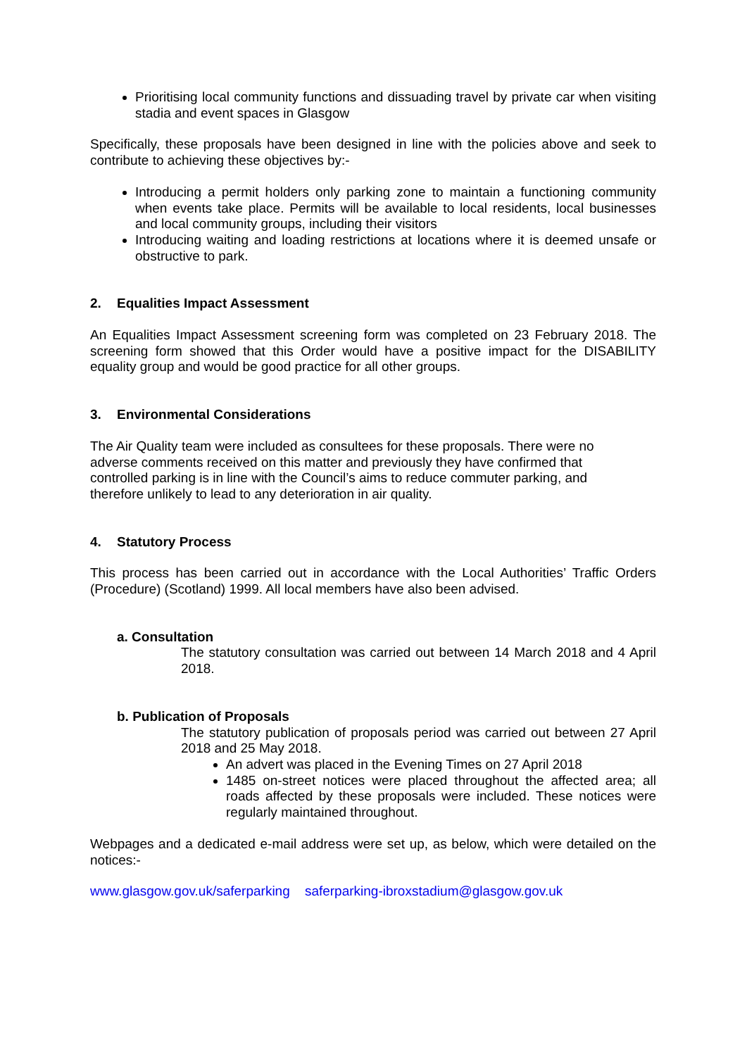Prioritising local community functions and dissuading travel by private car when visiting stadia and event spaces in Glasgow
Specifically, these proposals have been designed in line with the policies above and seek to contribute to achieving these objectives by:-
Introducing a permit holders only parking zone to maintain a functioning community when events take place. Permits will be available to local residents, local businesses and local community groups, including their visitors
Introducing waiting and loading restrictions at locations where it is deemed unsafe or obstructive to park.
2. Equalities Impact Assessment
An Equalities Impact Assessment screening form was completed on 23 February 2018. The screening form showed that this Order would have a positive impact for the DISABILITY equality group and would be good practice for all other groups.
3. Environmental Considerations
The Air Quality team were included as consultees for these proposals. There were no
adverse comments received on this matter and previously they have confirmed that
controlled parking is in line with the Council’s aims to reduce commuter parking, and
therefore unlikely to lead to any deterioration in air quality.
4. Statutory Process
This process has been carried out in accordance with the Local Authorities’ Traffic Orders (Procedure) (Scotland) 1999. All local members have also been advised.
a. Consultation
The statutory consultation was carried out between 14 March 2018 and 4 April 2018.
b. Publication of Proposals
The statutory publication of proposals period was carried out between 27 April 2018 and 25 May 2018.
An advert was placed in the Evening Times on 27 April 2018
1485 on-street notices were placed throughout the affected area; all roads affected by these proposals were included. These notices were regularly maintained throughout.
Webpages and a dedicated e-mail address were set up, as below, which were detailed on the notices:-
www.glasgow.gov.uk/saferparking saferparking-ibroxstadium@glasgow.gov.uk